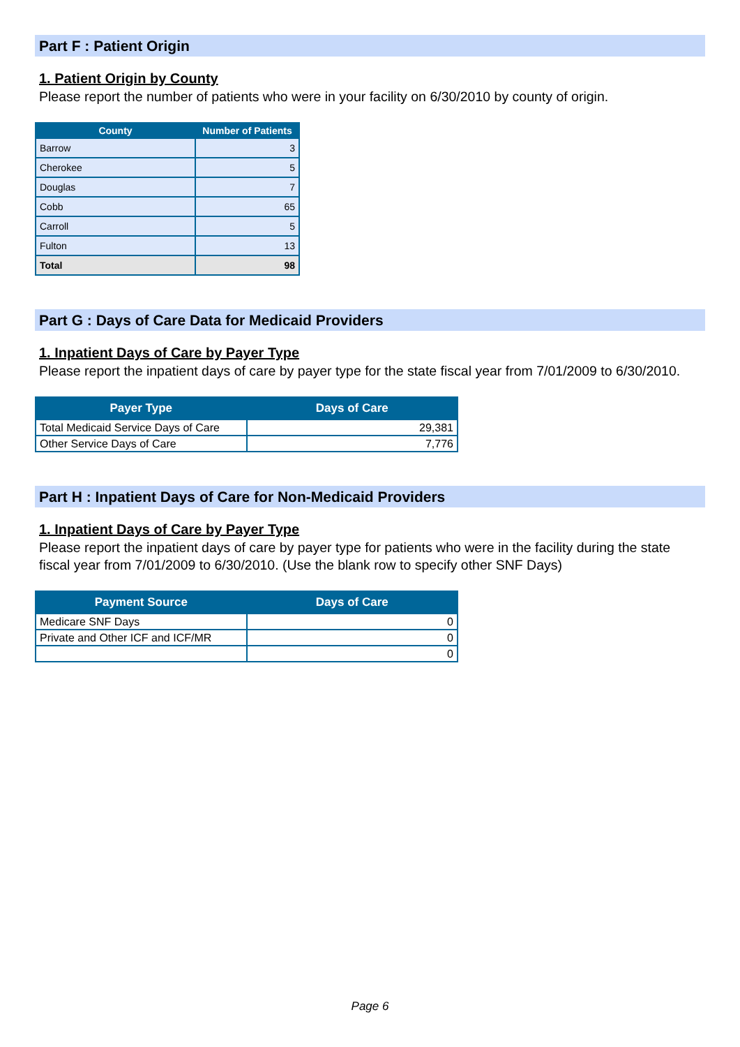Part F : Patient Origin
1. Patient Origin by County
Please report the number of patients who were in your facility on 6/30/2010 by county of origin.
| County | Number of Patients |
| --- | --- |
| Barrow | 3 |
| Cherokee | 5 |
| Douglas | 7 |
| Cobb | 65 |
| Carroll | 5 |
| Fulton | 13 |
| Total | 98 |
Part G : Days of Care Data for Medicaid Providers
1. Inpatient Days of Care by Payer Type
Please report the inpatient days of care by payer type for the state fiscal year from 7/01/2009 to 6/30/2010.
| Payer Type | Days of Care |
| --- | --- |
| Total Medicaid Service Days of Care | 29,381 |
| Other Service Days of Care | 7,776 |
Part H : Inpatient Days of Care for Non-Medicaid Providers
1. Inpatient Days of Care by Payer Type
Please report the inpatient days of care by payer type for patients who were in the facility during the state fiscal year from 7/01/2009 to 6/30/2010. (Use the blank row to specify other SNF Days)
| Payment Source | Days of Care |
| --- | --- |
| Medicare SNF Days | 0 |
| Private and Other ICF and ICF/MR | 0 |
| | 0 |
Page 6